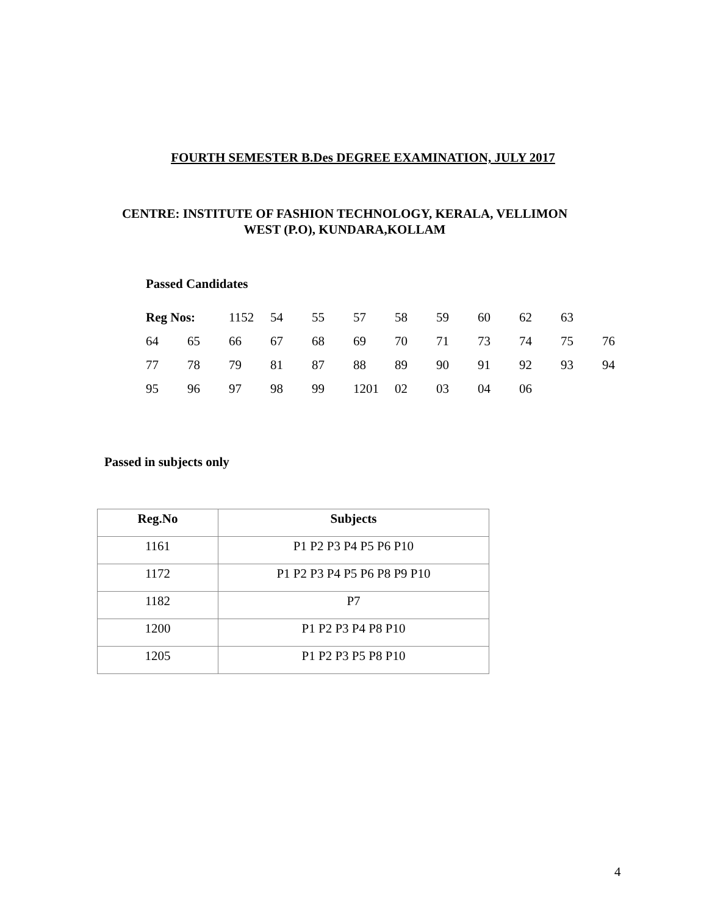FOURTH SEMESTER B.Des DEGREE EXAMINATION, JULY 2017
CENTRE: INSTITUTE OF FASHION TECHNOLOGY, KERALA, VELLIMON
WEST (P.O), KUNDARA,KOLLAM
Passed Candidates
| Reg Nos: | | 1152 | 54 | 55 | 57 | 58 | 59 | 60 | 62 | 63 | |
| 64 | 65 | 66 | 67 | 68 | 69 | 70 | 71 | 73 | 74 | 75 | 76 |
| 77 | 78 | 79 | 81 | 87 | 88 | 89 | 90 | 91 | 92 | 93 | 94 |
| 95 | 96 | 97 | 98 | 99 | 1201 | 02 | 03 | 04 | 06 | | |
Passed in subjects only
| Reg.No | Subjects |
| --- | --- |
| 1161 | P1 P2 P3 P4 P5 P6 P10 |
| 1172 | P1 P2 P3 P4 P5 P6 P8 P9 P10 |
| 1182 | P7 |
| 1200 | P1 P2 P3 P4 P8 P10 |
| 1205 | P1 P2 P3 P5 P8 P10 |
4